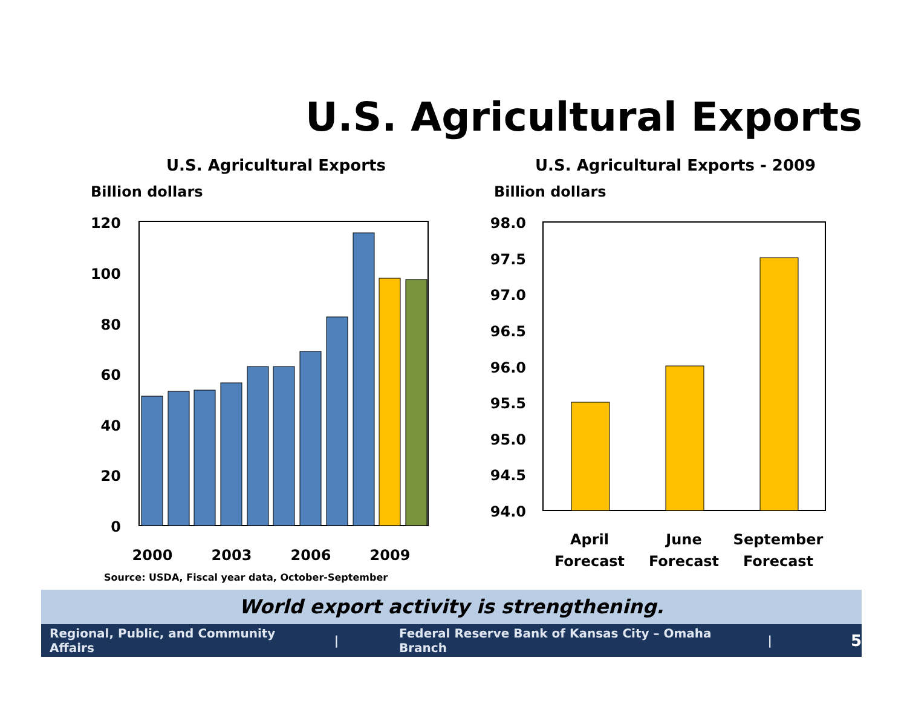U.S. Agricultural Exports
U.S. Agricultural Exports
Billion dollars
U.S. Agricultural Exports - 2009
Billion dollars
120
100
80
60
40
20
0
2000
2003
2006
2009
98.0
97.5
97.0
96.5
96.0
95.5
95.0
94.5
94.0
April
Forecast
June
Forecast
September
Forecast
Source: USDA, Fiscal year data, October-September
World export activity is strengthening.
Regional, Public, and Community Affairs | Federal Reserve Bank of Kansas City – Omaha Branch | 5